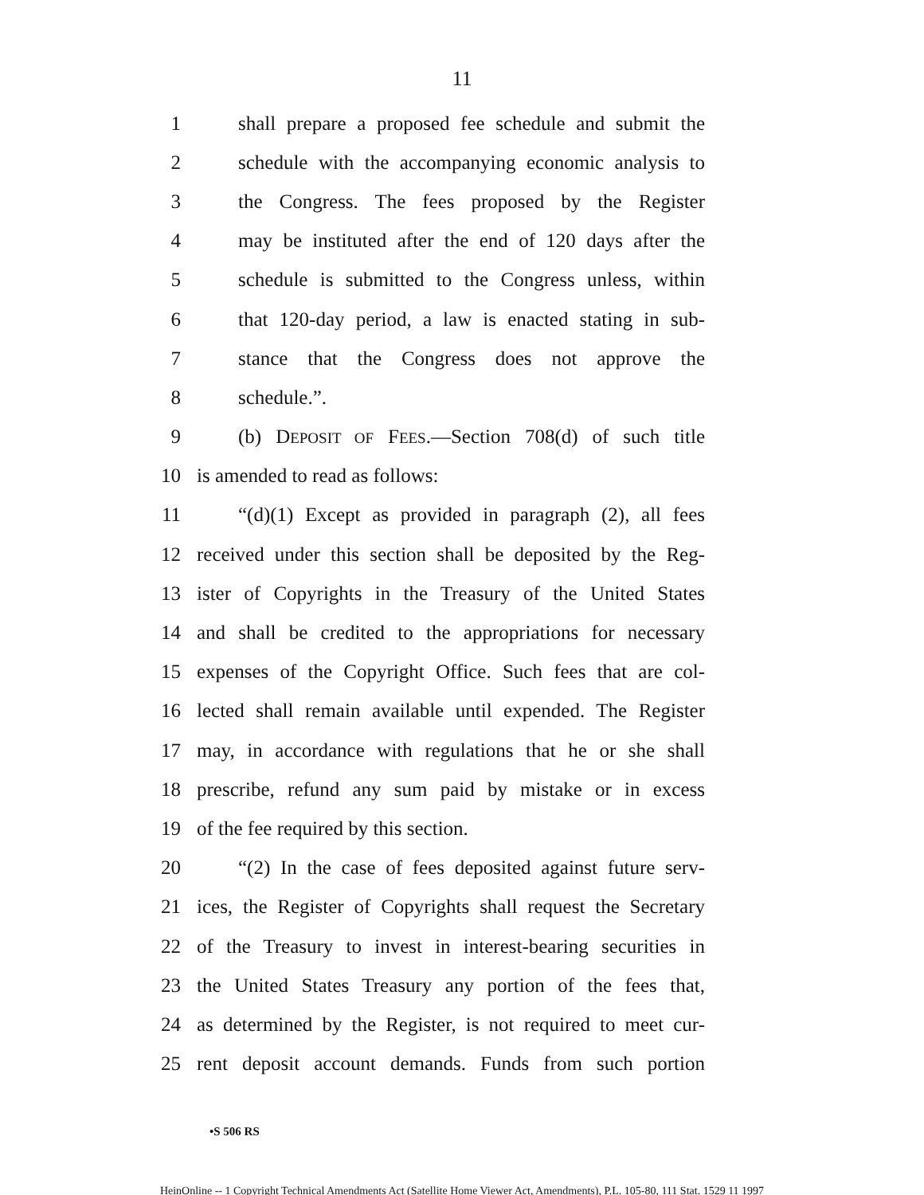11
1 shall prepare a proposed fee schedule and submit the
2 schedule with the accompanying economic analysis to
3 the Congress. The fees proposed by the Register
4 may be instituted after the end of 120 days after the
5 schedule is submitted to the Congress unless, within
6 that 120-day period, a law is enacted stating in sub-
7 stance that the Congress does not approve the
8 schedule.”.
9 (b) DEPOSIT OF FEES.—Section 708(d) of such title
10 is amended to read as follows:
11 “(d)(1) Except as provided in paragraph (2), all fees
12 received under this section shall be deposited by the Reg-
13 ister of Copyrights in the Treasury of the United States
14 and shall be credited to the appropriations for necessary
15 expenses of the Copyright Office. Such fees that are col-
16 lected shall remain available until expended. The Register
17 may, in accordance with regulations that he or she shall
18 prescribe, refund any sum paid by mistake or in excess
19 of the fee required by this section.
20 “(2) In the case of fees deposited against future serv-
21 ices, the Register of Copyrights shall request the Secretary
22 of the Treasury to invest in interest-bearing securities in
23 the United States Treasury any portion of the fees that,
24 as determined by the Register, is not required to meet cur-
25 rent deposit account demands. Funds from such portion
•S 506 RS
HeinOnline -- 1 Copyright Technical Amendments Act (Satellite Home Viewer Act, Amendments), P.L. 105-80, 111 Stat. 1529 11 1997